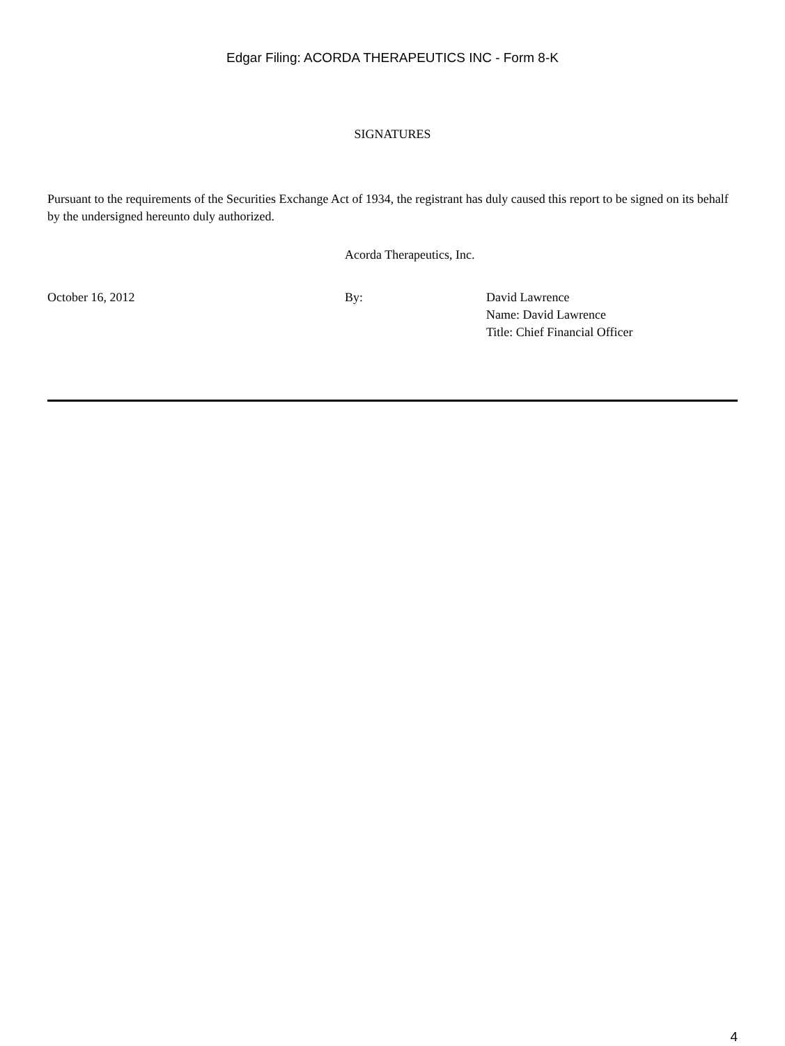Edgar Filing: ACORDA THERAPEUTICS INC - Form 8-K
SIGNATURES
Pursuant to the requirements of the Securities Exchange Act of 1934, the registrant has duly caused this report to be signed on its behalf by the undersigned hereunto duly authorized.
Acorda Therapeutics, Inc.
October 16, 2012 By: David Lawrence
Name: David Lawrence
Title: Chief Financial Officer
4